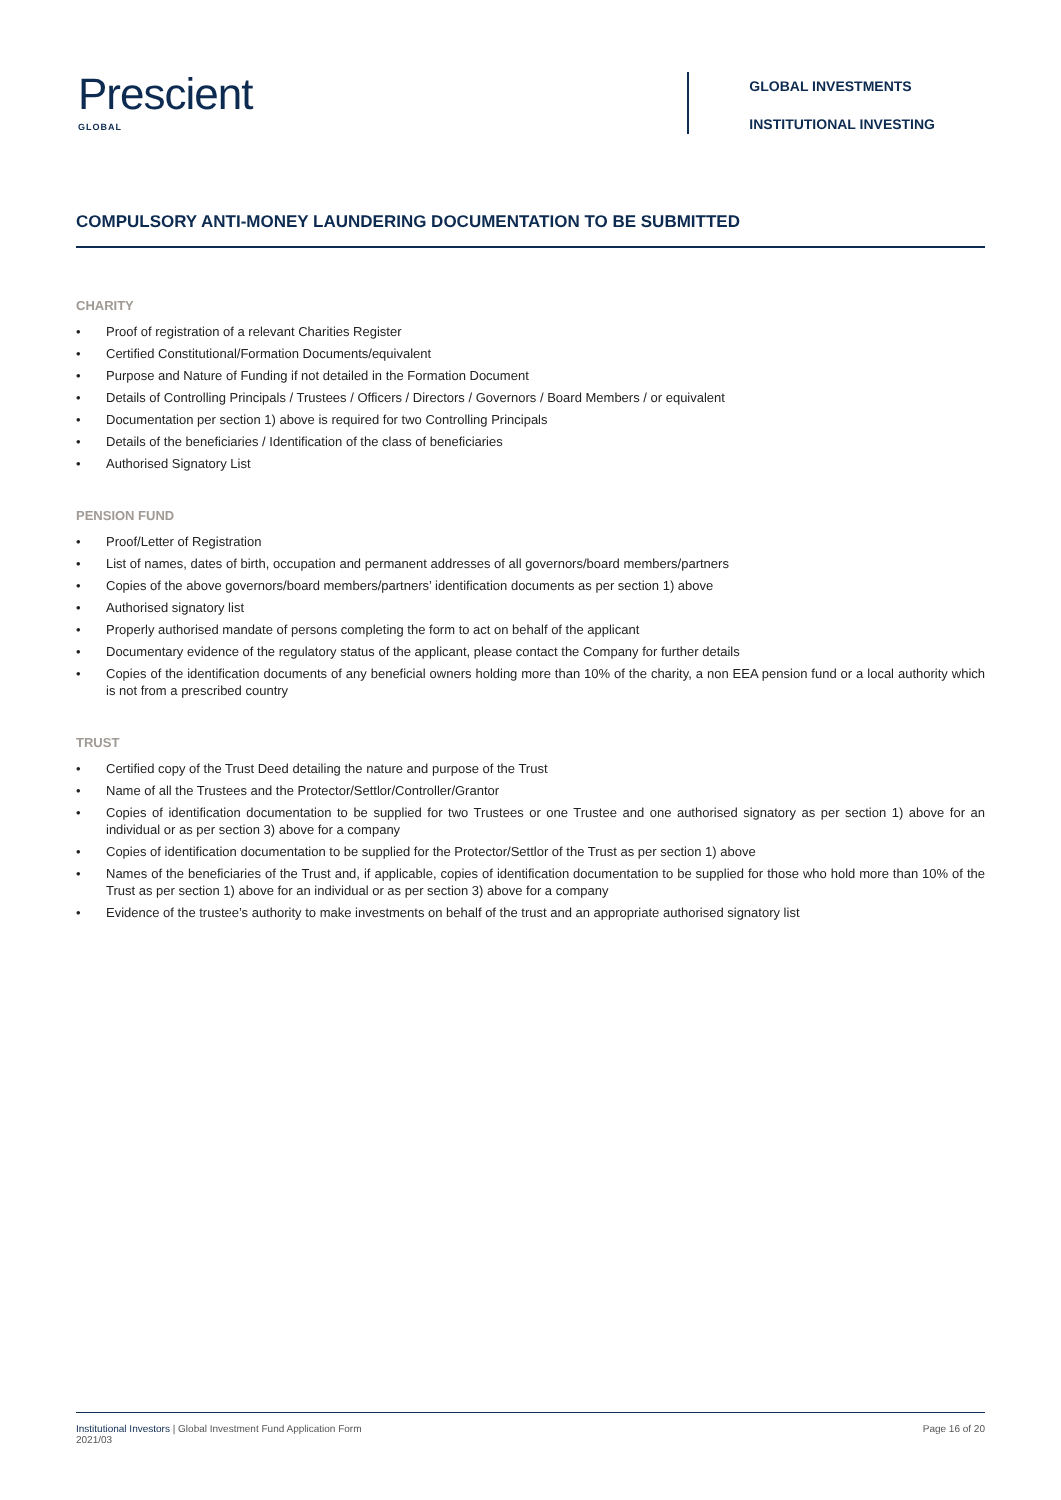Prescient
GLOBAL
GLOBAL INVESTMENTS
INSTITUTIONAL INVESTING
COMPULSORY ANTI-MONEY LAUNDERING DOCUMENTATION TO BE SUBMITTED
CHARITY
• Proof of registration of a relevant Charities Register
• Certified Constitutional/Formation Documents/equivalent
• Purpose and Nature of Funding if not detailed in the Formation Document
• Details of Controlling Principals / Trustees / Officers / Directors / Governors / Board Members / or equivalent
• Documentation per section 1) above is required for two Controlling Principals
• Details of the beneficiaries / Identification of the class of beneficiaries
• Authorised Signatory List
PENSION FUND
• Proof/Letter of Registration
• List of names, dates of birth, occupation and permanent addresses of all governors/board members/partners
• Copies of the above governors/board members/partners’ identification documents as per section 1) above
• Authorised signatory list
• Properly authorised mandate of persons completing the form to act on behalf of the applicant
• Documentary evidence of the regulatory status of the applicant, please contact the Company for further details
• Copies of the identification documents of any beneficial owners holding more than 10% of the charity, a non EEA pension fund or a local authority which is not from a prescribed country
TRUST
• Certified copy of the Trust Deed detailing the nature and purpose of the Trust
• Name of all the Trustees and the Protector/Settlor/Controller/Grantor
• Copies of identification documentation to be supplied for two Trustees or one Trustee and one authorised signatory as per section 1) above for an individual or as per section 3) above for a company
• Copies of identification documentation to be supplied for the Protector/Settlor of the Trust as per section 1) above
• Names of the beneficiaries of the Trust and, if applicable, copies of identification documentation to be supplied for those who hold more than 10% of the Trust as per section 1) above for an individual or as per section 3) above for a company
• Evidence of the trustee’s authority to make investments on behalf of the trust and an appropriate authorised signatory list
Institutional Investors | Global Investment Fund Application Form
2021/03
Page 16 of 20